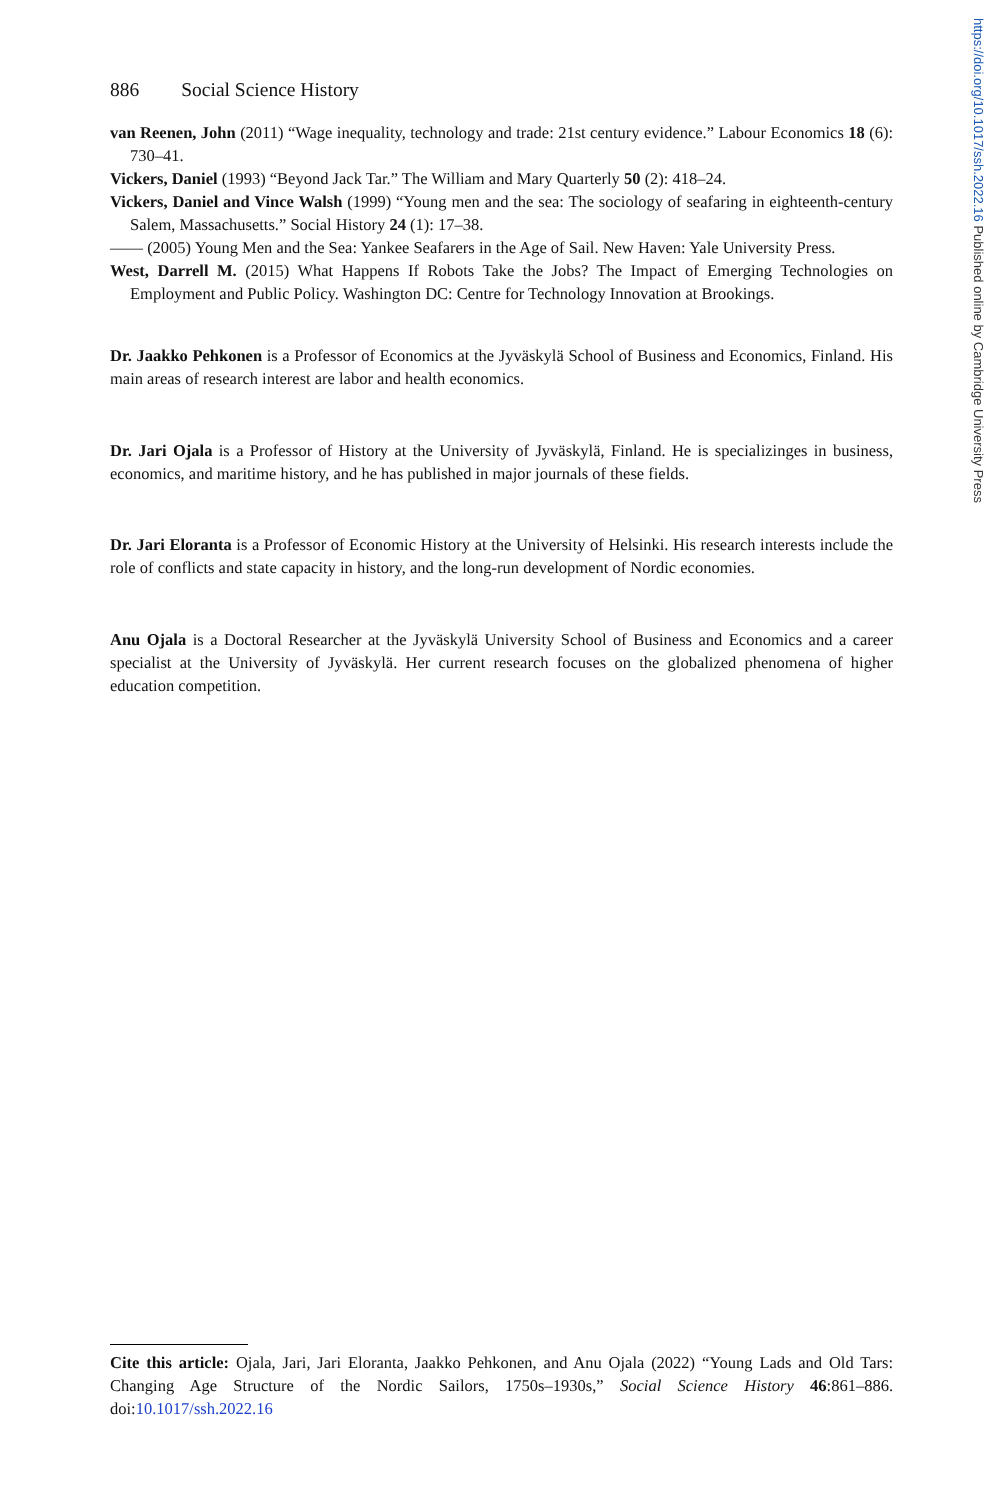886 Social Science History
van Reenen, John (2011) “Wage inequality, technology and trade: 21st century evidence.” Labour Economics 18 (6): 730–41.
Vickers, Daniel (1993) “Beyond Jack Tar.” The William and Mary Quarterly 50 (2): 418–24.
Vickers, Daniel and Vince Walsh (1999) “Young men and the sea: The sociology of seafaring in eighteenth-century Salem, Massachusetts.” Social History 24 (1): 17–38.
—— (2005) Young Men and the Sea: Yankee Seafarers in the Age of Sail. New Haven: Yale University Press.
West, Darrell M. (2015) What Happens If Robots Take the Jobs? The Impact of Emerging Technologies on Employment and Public Policy. Washington DC: Centre for Technology Innovation at Brookings.
Dr. Jaakko Pehkonen is a Professor of Economics at the Jyväskylä School of Business and Economics, Finland. His main areas of research interest are labor and health economics.
Dr. Jari Ojala is a Professor of History at the University of Jyväskylä, Finland. He is specializinges in business, economics, and maritime history, and he has published in major journals of these fields.
Dr. Jari Eloranta is a Professor of Economic History at the University of Helsinki. His research interests include the role of conflicts and state capacity in history, and the long-run development of Nordic economies.
Anu Ojala is a Doctoral Researcher at the Jyväskylä University School of Business and Economics and a career specialist at the University of Jyväskylä. Her current research focuses on the globalized phenomena of higher education competition.
Cite this article: Ojala, Jari, Jari Eloranta, Jaakko Pehkonen, and Anu Ojala (2022) “Young Lads and Old Tars: Changing Age Structure of the Nordic Sailors, 1750s–1930s,” Social Science History 46:861–886. doi:10.1017/ssh.2022.16
https://doi.org/10.1017/ssh.2022.16 Published online by Cambridge University Press